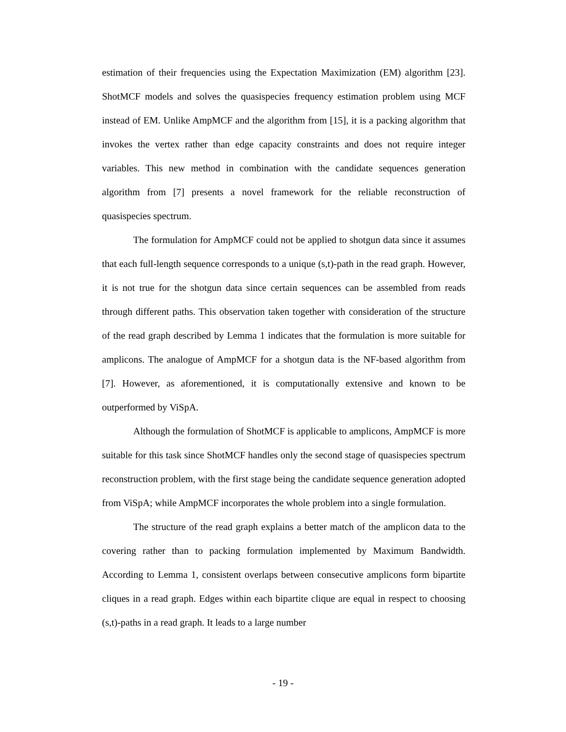estimation of their frequencies using the Expectation Maximization (EM) algorithm [23]. ShotMCF models and solves the quasispecies frequency estimation problem using MCF instead of EM. Unlike AmpMCF and the algorithm from [15], it is a packing algorithm that invokes the vertex rather than edge capacity constraints and does not require integer variables. This new method in combination with the candidate sequences generation algorithm from [7] presents a novel framework for the reliable reconstruction of quasispecies spectrum.
The formulation for AmpMCF could not be applied to shotgun data since it assumes that each full-length sequence corresponds to a unique (s,t)-path in the read graph. However, it is not true for the shotgun data since certain sequences can be assembled from reads through different paths. This observation taken together with consideration of the structure of the read graph described by Lemma 1 indicates that the formulation is more suitable for amplicons. The analogue of AmpMCF for a shotgun data is the NF-based algorithm from [7]. However, as aforementioned, it is computationally extensive and known to be outperformed by ViSpA.
Although the formulation of ShotMCF is applicable to amplicons, AmpMCF is more suitable for this task since ShotMCF handles only the second stage of quasispecies spectrum reconstruction problem, with the first stage being the candidate sequence generation adopted from ViSpA; while AmpMCF incorporates the whole problem into a single formulation.
The structure of the read graph explains a better match of the amplicon data to the covering rather than to packing formulation implemented by Maximum Bandwidth. According to Lemma 1, consistent overlaps between consecutive amplicons form bipartite cliques in a read graph. Edges within each bipartite clique are equal in respect to choosing (s,t)-paths in a read graph. It leads to a large number
- 19 -